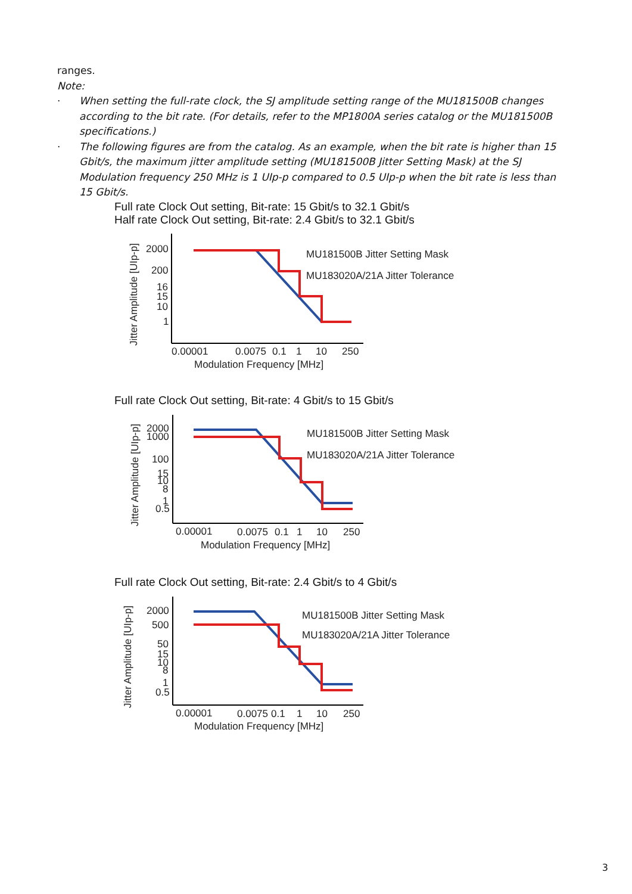ranges.
Note:
· When setting the full-rate clock, the SJ amplitude setting range of the MU181500B changes according to the bit rate. (For details, refer to the MP1800A series catalog or the MU181500B specifications.)
· The following figures are from the catalog. As an example, when the bit rate is higher than 15 Gbit/s, the maximum jitter amplitude setting (MU181500B Jitter Setting Mask) at the SJ Modulation frequency 250 MHz is 1 UIp-p compared to 0.5 UIp-p when the bit rate is less than 15 Gbit/s.
Full rate Clock Out setting, Bit-rate: 15 Gbit/s to 32.1 Gbit/s
Half rate Clock Out setting, Bit-rate: 2.4 Gbit/s to 32.1 Gbit/s
Jitter Amplitude [UIp-p]
2000
200
16
15
10
1
MU181500B Jitter Setting Mask
MU183020A/21A Jitter Tolerance
0.00001
0.0075
0.1
1
10
250
Modulation Frequency [MHz]
Full rate Clock Out setting, Bit-rate: 4 Gbit/s to 15 Gbit/s
Jitter Amplitude [UIp-p]
2000
1000
100
15
10
8
1
0.5
MU181500B Jitter Setting Mask
MU183020A/21A Jitter Tolerance
0.00001
0.0075
0.1
1
10
250
Modulation Frequency [MHz]
Full rate Clock Out setting, Bit-rate: 2.4 Gbit/s to 4 Gbit/s
Jitter Amplitude [UIp-p]
2000
500
50
15
10
8
1
0.5
MU181500B Jitter Setting Mask
MU183020A/21A Jitter Tolerance
0.00001
0.0075
0.1
1
10
250
Modulation Frequency [MHz]
3